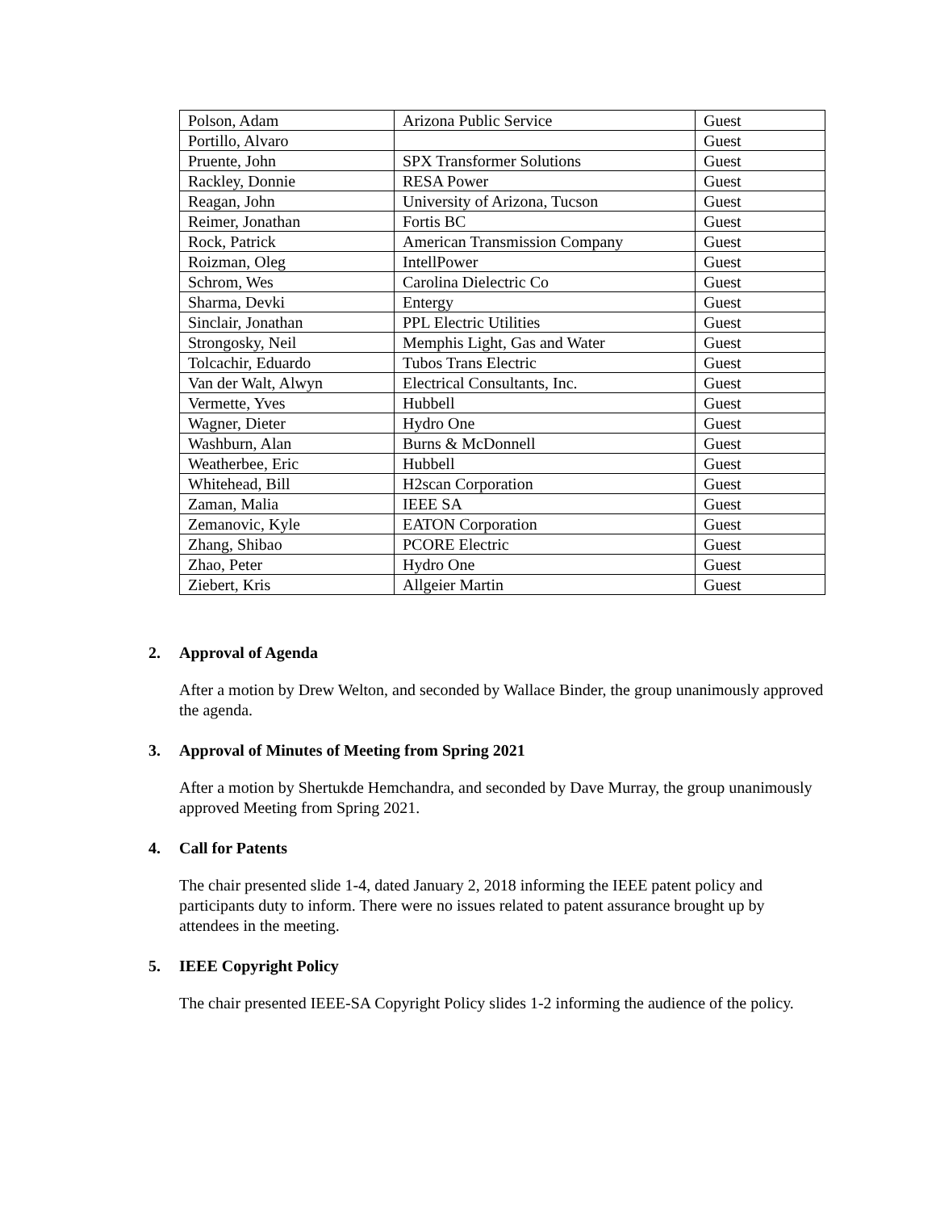| Polson, Adam | Arizona Public Service | Guest |
| Portillo, Alvaro | | Guest |
| Pruente, John | SPX Transformer Solutions | Guest |
| Rackley, Donnie | RESA Power | Guest |
| Reagan, John | University of Arizona, Tucson | Guest |
| Reimer, Jonathan | Fortis BC | Guest |
| Rock, Patrick | American Transmission Company | Guest |
| Roizman, Oleg | IntellPower | Guest |
| Schrom, Wes | Carolina Dielectric Co | Guest |
| Sharma, Devki | Entergy | Guest |
| Sinclair, Jonathan | PPL Electric Utilities | Guest |
| Strongosky, Neil | Memphis Light, Gas and Water | Guest |
| Tolcachir, Eduardo | Tubos Trans Electric | Guest |
| Van der Walt, Alwyn | Electrical Consultants, Inc. | Guest |
| Vermette, Yves | Hubbell | Guest |
| Wagner, Dieter | Hydro One | Guest |
| Washburn, Alan | Burns & McDonnell | Guest |
| Weatherbee, Eric | Hubbell | Guest |
| Whitehead, Bill | H2scan Corporation | Guest |
| Zaman, Malia | IEEE SA | Guest |
| Zemanovic, Kyle | EATON Corporation | Guest |
| Zhang, Shibao | PCORE Electric | Guest |
| Zhao, Peter | Hydro One | Guest |
| Ziebert, Kris | Allgeier Martin | Guest |
2. Approval of Agenda
After a motion by Drew Welton, and seconded by Wallace Binder, the group unanimously approved the agenda.
3. Approval of Minutes of Meeting from Spring 2021
After a motion by Shertukde Hemchandra, and seconded by Dave Murray, the group unanimously approved Meeting from Spring 2021.
4. Call for Patents
The chair presented slide 1-4, dated January 2, 2018 informing the IEEE patent policy and participants duty to inform. There were no issues related to patent assurance brought up by attendees in the meeting.
5. IEEE Copyright Policy
The chair presented IEEE-SA Copyright Policy slides 1-2 informing the audience of the policy.